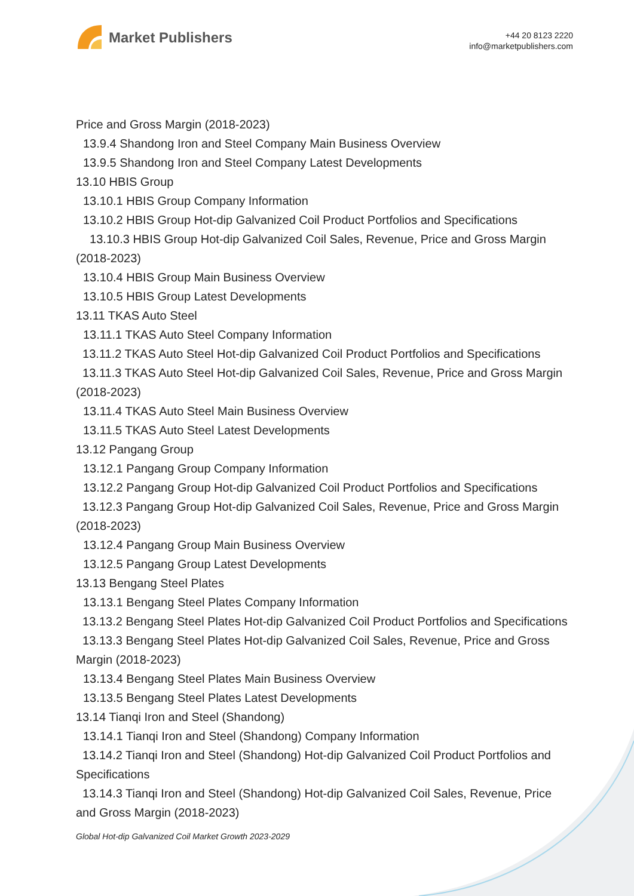Market Publishers
+44 20 8123 2220
info@marketpublishers.com
Price and Gross Margin (2018-2023)
13.9.4 Shandong Iron and Steel Company Main Business Overview
13.9.5 Shandong Iron and Steel Company Latest Developments
13.10 HBIS Group
13.10.1 HBIS Group Company Information
13.10.2 HBIS Group Hot-dip Galvanized Coil Product Portfolios and Specifications
13.10.3 HBIS Group Hot-dip Galvanized Coil Sales, Revenue, Price and Gross Margin (2018-2023)
13.10.4 HBIS Group Main Business Overview
13.10.5 HBIS Group Latest Developments
13.11 TKAS Auto Steel
13.11.1 TKAS Auto Steel Company Information
13.11.2 TKAS Auto Steel Hot-dip Galvanized Coil Product Portfolios and Specifications
13.11.3 TKAS Auto Steel Hot-dip Galvanized Coil Sales, Revenue, Price and Gross Margin (2018-2023)
13.11.4 TKAS Auto Steel Main Business Overview
13.11.5 TKAS Auto Steel Latest Developments
13.12 Pangang Group
13.12.1 Pangang Group Company Information
13.12.2 Pangang Group Hot-dip Galvanized Coil Product Portfolios and Specifications
13.12.3 Pangang Group Hot-dip Galvanized Coil Sales, Revenue, Price and Gross Margin (2018-2023)
13.12.4 Pangang Group Main Business Overview
13.12.5 Pangang Group Latest Developments
13.13 Bengang Steel Plates
13.13.1 Bengang Steel Plates Company Information
13.13.2 Bengang Steel Plates Hot-dip Galvanized Coil Product Portfolios and Specifications
13.13.3 Bengang Steel Plates Hot-dip Galvanized Coil Sales, Revenue, Price and Gross Margin (2018-2023)
13.13.4 Bengang Steel Plates Main Business Overview
13.13.5 Bengang Steel Plates Latest Developments
13.14 Tianqi Iron and Steel (Shandong)
13.14.1 Tianqi Iron and Steel (Shandong) Company Information
13.14.2 Tianqi Iron and Steel (Shandong) Hot-dip Galvanized Coil Product Portfolios and Specifications
13.14.3 Tianqi Iron and Steel (Shandong) Hot-dip Galvanized Coil Sales, Revenue, Price and Gross Margin (2018-2023)
Global Hot-dip Galvanized Coil Market Growth 2023-2029